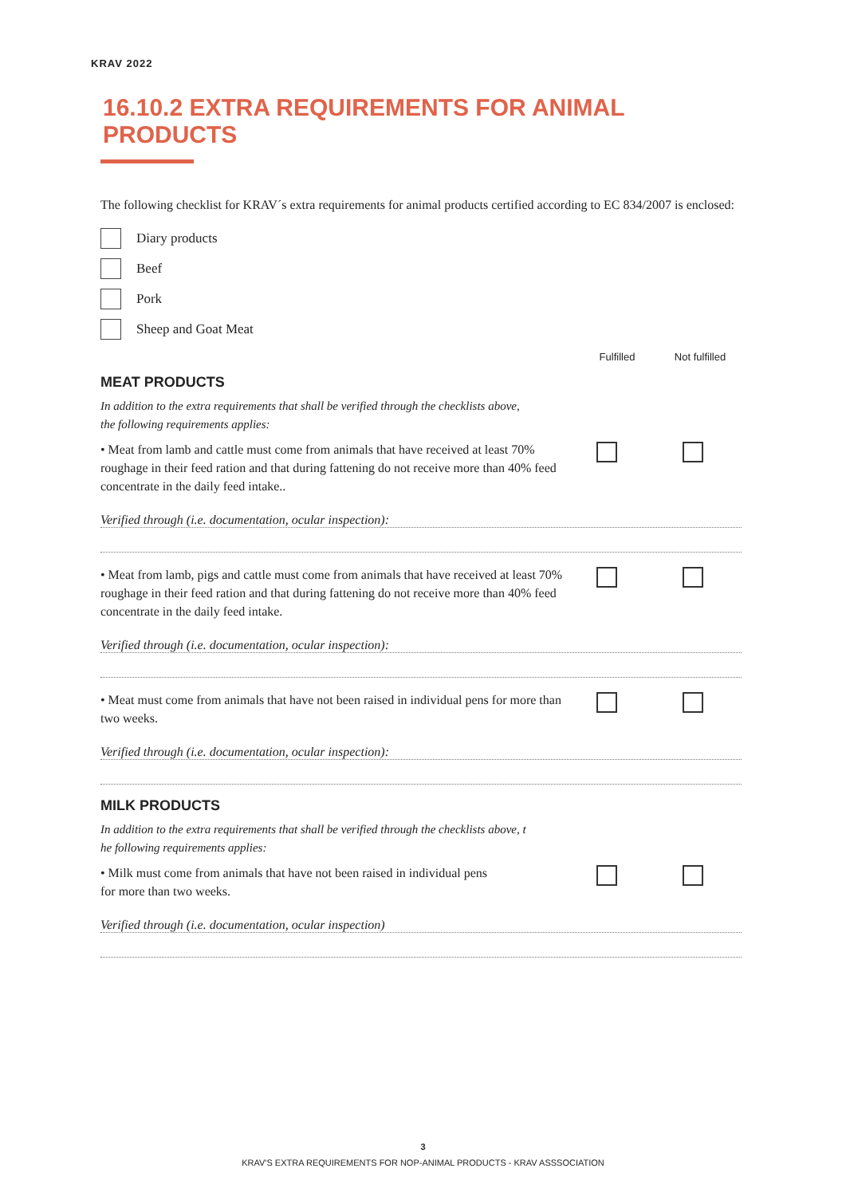KRAV 2022
16.10.2 EXTRA REQUIREMENTS FOR ANIMAL PRODUCTS
The following checklist for KRAV´s extra requirements for animal products certified according to EC 834/2007 is enclosed:
Diary products
Beef
Pork
Sheep and Goat Meat
Fulfilled Not fulfilled
MEAT PRODUCTS
In addition to the extra requirements that shall be verified through the checklists above,
the following requirements applies:
• Meat from lamb and cattle must come from animals that have received at least 70% roughage in their feed ration and that during fattening do not receive more than 40% feed concentrate in the daily feed intake..
Verified through (i.e. documentation, ocular inspection):
• Meat from lamb, pigs and cattle must come from animals that have received at least 70% roughage in their feed ration and that during fattening do not receive more than 40% feed concentrate in the daily feed intake.
Verified through (i.e. documentation, ocular inspection):
• Meat must come from animals that have not been raised in individual pens for more than two weeks.
Verified through (i.e. documentation, ocular inspection):
MILK PRODUCTS
In addition to the extra requirements that shall be verified through the checklists above, t
he following requirements applies:
• Milk must come from animals that have not been raised in individual pens
for more than two weeks.
Verified through (i.e. documentation, ocular inspection)
3
KRAV'S EXTRA REQUIREMENTS FOR NOP-ANIMAL PRODUCTS - KRAV ASSSOCIATION